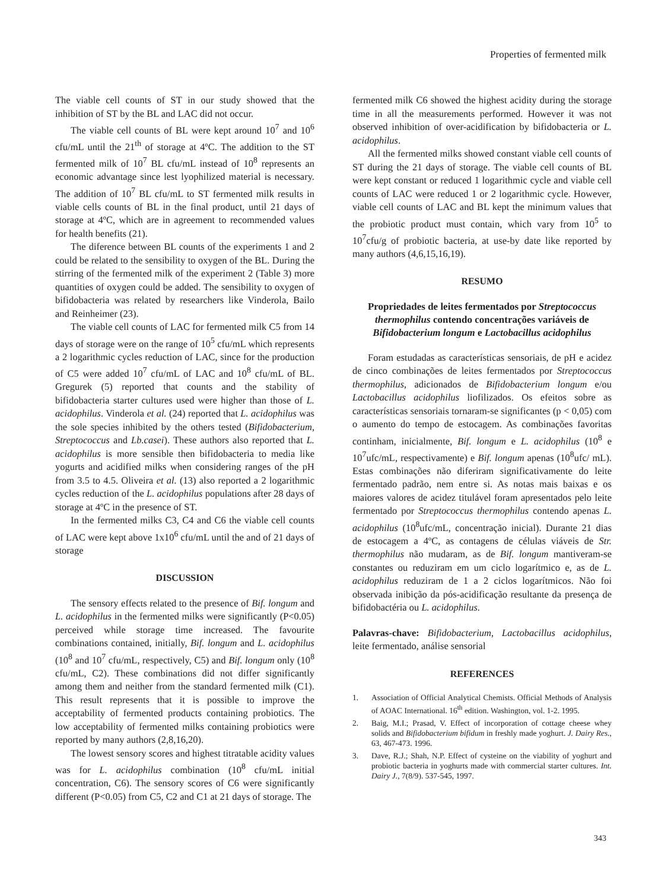Properties of fermented milk
The viable cell counts of ST in our study showed that the inhibition of ST by the BL and LAC did not occur.
The viable cell counts of BL were kept around 10<sup>7</sup> and 10<sup>6</sup> cfu/mL until the 21<sup>th</sup> of storage at 4ºC. The addition to the ST fermented milk of 10<sup>7</sup> BL cfu/mL instead of 10<sup>8</sup> represents an economic advantage since lest lyophilized material is necessary. The addition of 10<sup>7</sup> BL cfu/mL to ST fermented milk results in viable cells counts of BL in the final product, until 21 days of storage at 4ºC, which are in agreement to recommended values for health benefits (21).
The diference between BL counts of the experiments 1 and 2 could be related to the sensibility to oxygen of the BL. During the stirring of the fermented milk of the experiment 2 (Table 3) more quantities of oxygen could be added. The sensibility to oxygen of bifidobacteria was related by researchers like Vinderola, Bailo and Reinheimer (23).
The viable cell counts of LAC for fermented milk C5 from 14 days of storage were on the range of 10<sup>5</sup> cfu/mL which represents a 2 logarithmic cycles reduction of LAC, since for the production of C5 were added 10<sup>7</sup> cfu/mL of LAC and 10<sup>8</sup> cfu/mL of BL. Gregurek (5) reported that counts and the stability of bifidobacteria starter cultures used were higher than those of L. acidophilus. Vinderola et al. (24) reported that L. acidophilus was the sole species inhibited by the others tested (Bifidobacterium, Streptococcus and Lb.casei). These authors also reported that L. acidophilus is more sensible then bifidobacteria to media like yogurts and acidified milks when considering ranges of the pH from 3.5 to 4.5. Oliveira et al. (13) also reported a 2 logarithmic cycles reduction of the L. acidophilus populations after 28 days of storage at 4ºC in the presence of ST.
In the fermented milks C3, C4 and C6 the viable cell counts of LAC were kept above 1x10<sup>6</sup> cfu/mL until the and of 21 days of storage
DISCUSSION
The sensory effects related to the presence of Bif. longum and L. acidophilus in the fermented milks were significantly (P<0.05) perceived while storage time increased. The favourite combinations contained, initially, Bif. longum and L. acidophilus (10<sup>8</sup> and 10<sup>7</sup> cfu/mL, respectively, C5) and Bif. longum only (10<sup>8</sup> cfu/mL, C2). These combinations did not differ significantly among them and neither from the standard fermented milk (C1). This result represents that it is possible to improve the acceptability of fermented products containing probiotics. The low acceptability of fermented milks containing probiotics were reported by many authors (2,8,16,20).
The lowest sensory scores and highest titratable acidity values was for L. acidophilus combination (10<sup>8</sup> cfu/mL initial concentration, C6). The sensory scores of C6 were significantly different (P<0.05) from C5, C2 and C1 at 21 days of storage. The
fermented milk C6 showed the highest acidity during the storage time in all the measurements performed. However it was not observed inhibition of over-acidification by bifidobacteria or L. acidophilus.
All the fermented milks showed constant viable cell counts of ST during the 21 days of storage. The viable cell counts of BL were kept constant or reduced 1 logarithmic cycle and viable cell counts of LAC were reduced 1 or 2 logarithmic cycle. However, viable cell counts of LAC and BL kept the minimum values that the probiotic product must contain, which vary from 10<sup>5</sup> to 10<sup>7</sup>cfu/g of probiotic bacteria, at use-by date like reported by many authors (4,6,15,16,19).
RESUMO
Propriedades de leites fermentados por Streptococcus thermophilus contendo concentrações variáveis de Bifidobacterium longum e Lactobacillus acidophilus
Foram estudadas as características sensoriais, de pH e acidez de cinco combinações de leites fermentados por Streptococcus thermophilus, adicionados de Bifidobacterium longum e/ou Lactobacillus acidophilus liofilizados. Os efeitos sobre as características sensoriais tornaram-se significantes (p < 0,05) com o aumento do tempo de estocagem. As combinações favoritas continham, inicialmente, Bif. longum e L. acidophilus (10<sup>8</sup> e 10<sup>7</sup>ufc/mL, respectivamente) e Bif. longum apenas (10<sup>8</sup>ufc/ mL). Estas combinações não diferiram significativamente do leite fermentado padrão, nem entre si. As notas mais baixas e os maiores valores de acidez titulável foram apresentados pelo leite fermentado por Streptococcus thermophilus contendo apenas L. acidophilus (10<sup>8</sup>ufc/mL, concentração inicial). Durante 21 dias de estocagem a 4ºC, as contagens de células viáveis de Str. thermophilus não mudaram, as de Bif. longum mantiveram-se constantes ou reduziram em um ciclo logarítmico e, as de L. acidophilus reduziram de 1 a 2 ciclos logarítmicos. Não foi observada inibição da pós-acidificação resultante da presença de bifidobactéria ou L. acidophilus.
Palavras-chave: Bifidobacterium, Lactobacillus acidophilus, leite fermentado, análise sensorial
REFERENCES
1. Association of Official Analytical Chemists. Official Methods of Analysis of AOAC International. 16<sup>th</sup> edition. Washington, vol. 1-2. 1995.
2. Baig, M.I.; Prasad, V. Effect of incorporation of cottage cheese whey solids and Bifidobacterium bifidum in freshly made yoghurt. J. Dairy Res., 63, 467-473. 1996.
3. Dave, R.J.; Shah, N.P. Effect of cysteine on the viability of yoghurt and probiotic bacteria in yoghurts made with commercial starter cultures. Int. Dairy J., 7(8/9). 537-545, 1997.
343